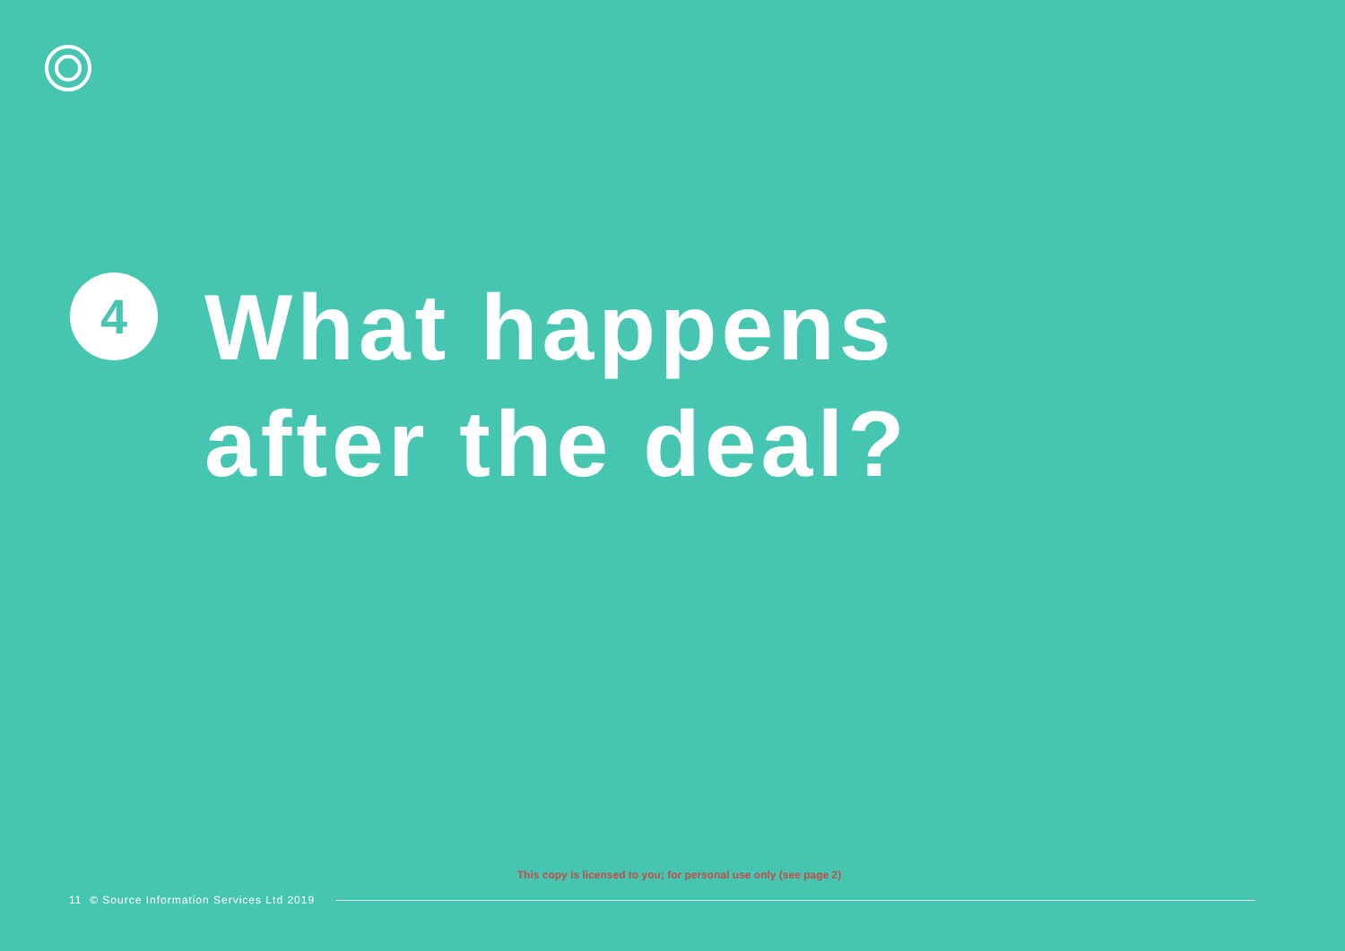4
What happens
after the deal?
This copy is licensed to you; for personal use only (see page 2)
11 © Source Information Services Ltd 2019